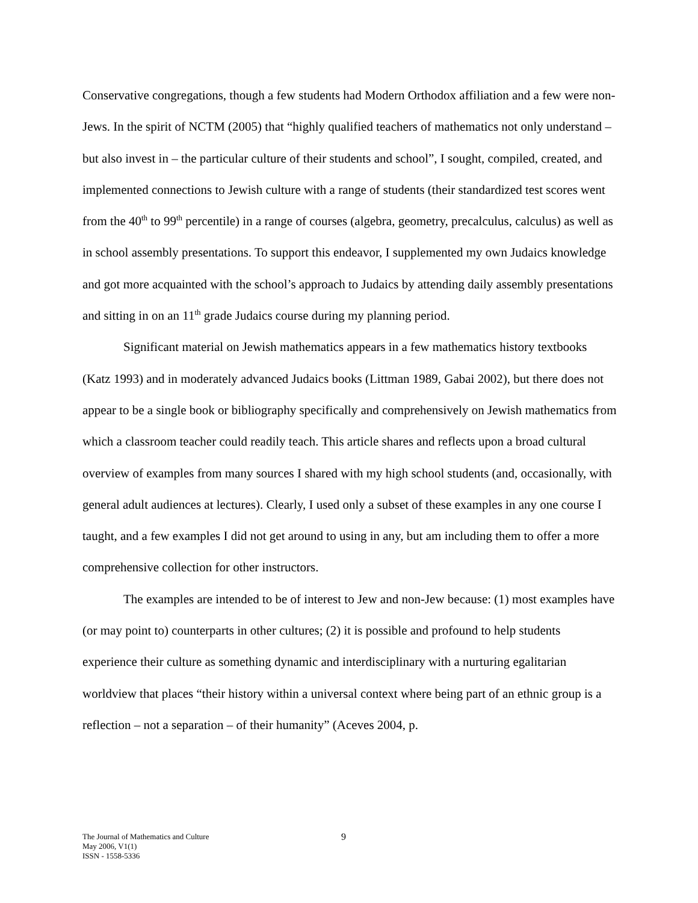Conservative congregations, though a few students had Modern Orthodox affiliation and a few were non-Jews. In the spirit of NCTM (2005) that “highly qualified teachers of mathematics not only understand – but also invest in – the particular culture of their students and school”, I sought, compiled, created, and implemented connections to Jewish culture with a range of students (their standardized test scores went from the 40<sup>th</sup> to 99<sup>th</sup> percentile) in a range of courses (algebra, geometry, precalculus, calculus) as well as in school assembly presentations. To support this endeavor, I supplemented my own Judaics knowledge and got more acquainted with the school’s approach to Judaics by attending daily assembly presentations and sitting in on an 11<sup>th</sup> grade Judaics course during my planning period.
Significant material on Jewish mathematics appears in a few mathematics history textbooks (Katz 1993) and in moderately advanced Judaics books (Littman 1989, Gabai 2002), but there does not appear to be a single book or bibliography specifically and comprehensively on Jewish mathematics from which a classroom teacher could readily teach. This article shares and reflects upon a broad cultural overview of examples from many sources I shared with my high school students (and, occasionally, with general adult audiences at lectures). Clearly, I used only a subset of these examples in any one course I taught, and a few examples I did not get around to using in any, but am including them to offer a more comprehensive collection for other instructors.
The examples are intended to be of interest to Jew and non-Jew because: (1) most examples have (or may point to) counterparts in other cultures; (2) it is possible and profound to help students experience their culture as something dynamic and interdisciplinary with a nurturing egalitarian worldview that places “their history within a universal context where being part of an ethnic group is a reflection – not a separation – of their humanity” (Aceves 2004, p.
The Journal of Mathematics and Culture
May 2006, V1(1)
ISSN - 1558-5336
9